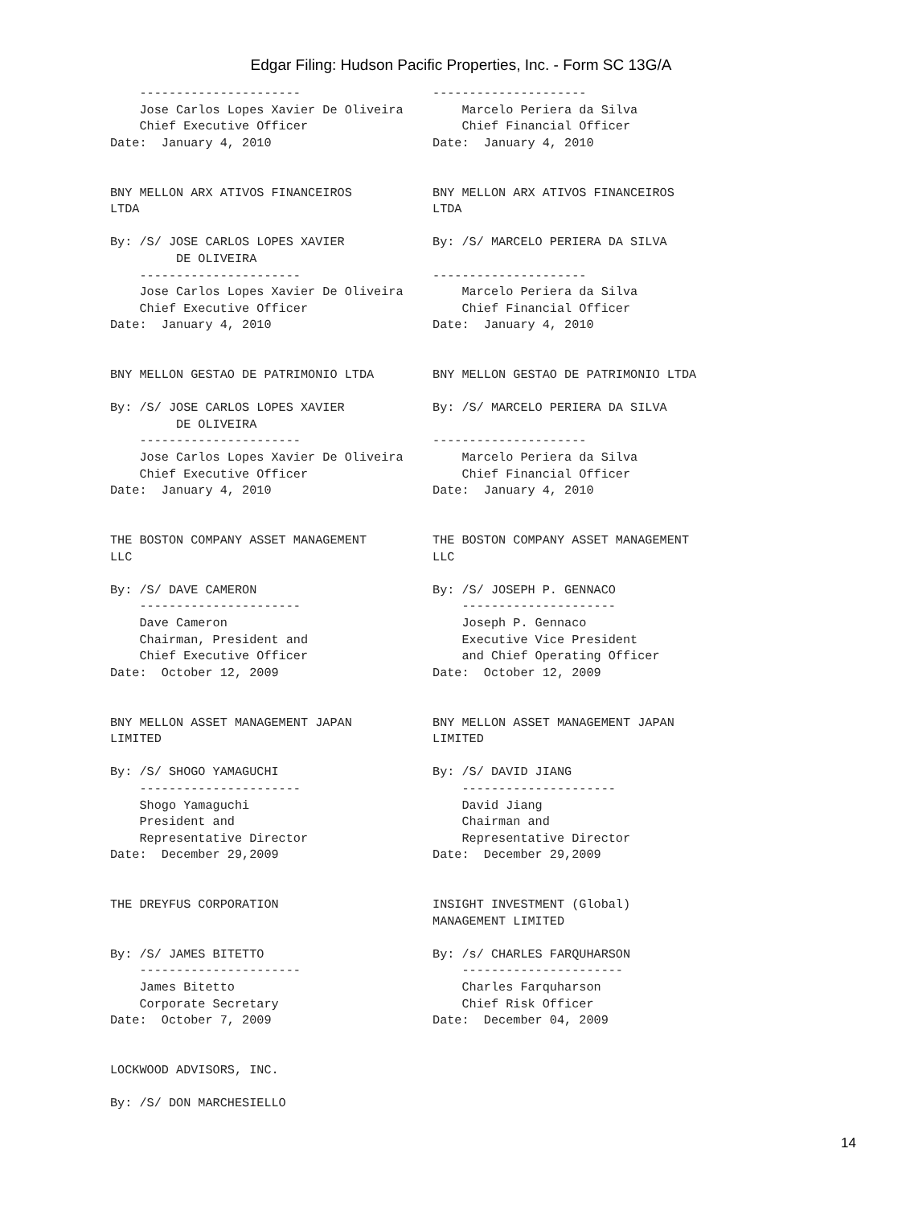Edgar Filing: Hudson Pacific Properties, Inc. - Form SC 13G/A
    ----------------------                  ---------------------
    Jose Carlos Lopes Xavier De Oliveira        Marcelo Periera da Silva
    Chief Executive Officer                     Chief Financial Officer
Date:  January 4, 2010                      Date:  January 4, 2010


BNY MELLON ARX ATIVOS FINANCEIROS           BNY MELLON ARX ATIVOS FINANCEIROS
LTDA                                        LTDA

By: /S/ JOSE CARLOS LOPES XAVIER            By: /S/ MARCELO PERIERA DA SILVA
         DE OLIVEIRA
    ----------------------                  ---------------------
    Jose Carlos Lopes Xavier De Oliveira        Marcelo Periera da Silva
    Chief Executive Officer                     Chief Financial Officer
Date:  January 4, 2010                      Date:  January 4, 2010


BNY MELLON GESTAO DE PATRIMONIO LTDA        BNY MELLON GESTAO DE PATRIMONIO LTDA

By: /S/ JOSE CARLOS LOPES XAVIER            By: /S/ MARCELO PERIERA DA SILVA
         DE OLIVEIRA
    ----------------------                  ---------------------
    Jose Carlos Lopes Xavier De Oliveira        Marcelo Periera da Silva
    Chief Executive Officer                     Chief Financial Officer
Date:  January 4, 2010                      Date:  January 4, 2010


THE BOSTON COMPANY ASSET MANAGEMENT         THE BOSTON COMPANY ASSET MANAGEMENT
LLC                                         LLC

By: /S/ DAVE CAMERON                        By: /S/ JOSEPH P. GENNACO
    ----------------------                      ---------------------
    Dave Cameron                                Joseph P. Gennaco
    Chairman, President and                     Executive Vice President
    Chief Executive Officer                     and Chief Operating Officer
Date:  October 12, 2009                     Date:  October 12, 2009


BNY MELLON ASSET MANAGEMENT JAPAN           BNY MELLON ASSET MANAGEMENT JAPAN
LIMITED                                     LIMITED

By: /S/ SHOGO YAMAGUCHI                     By: /S/ DAVID JIANG
    ----------------------                      ---------------------
    Shogo Yamaguchi                             David Jiang
    President and                               Chairman and
    Representative Director                     Representative Director
Date:  December 29,2009                     Date:  December 29,2009


THE DREYFUS CORPORATION                     INSIGHT INVESTMENT (Global)
                                            MANAGEMENT LIMITED

By: /S/ JAMES BITETTO                       By: /s/ CHARLES FARQUHARSON
    ----------------------                      ----------------------
    James Bitetto                               Charles Farquharson
    Corporate Secretary                         Chief Risk Officer
Date:  October 7, 2009                      Date:  December 04, 2009


LOCKWOOD ADVISORS, INC.

By: /S/ DON MARCHESIELLO
14